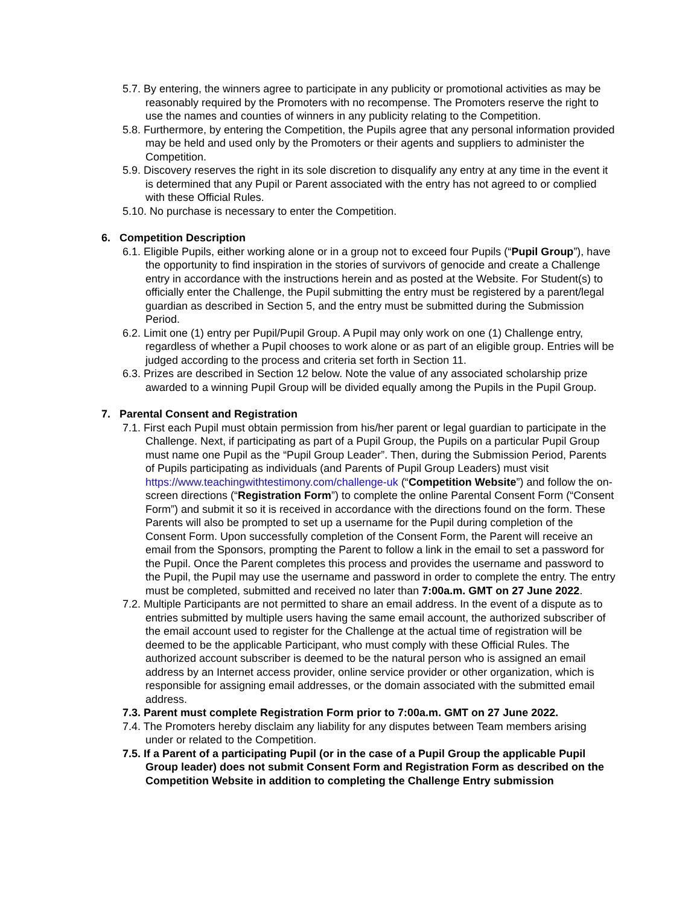5.7. By entering, the winners agree to participate in any publicity or promotional activities as may be reasonably required by the Promoters with no recompense. The Promoters reserve the right to use the names and counties of winners in any publicity relating to the Competition.
5.8. Furthermore, by entering the Competition, the Pupils agree that any personal information provided may be held and used only by the Promoters or their agents and suppliers to administer the Competition.
5.9. Discovery reserves the right in its sole discretion to disqualify any entry at any time in the event it is determined that any Pupil or Parent associated with the entry has not agreed to or complied with these Official Rules.
5.10. No purchase is necessary to enter the Competition.
6. Competition Description
6.1. Eligible Pupils, either working alone or in a group not to exceed four Pupils (“Pupil Group”), have the opportunity to find inspiration in the stories of survivors of genocide and create a Challenge entry in accordance with the instructions herein and as posted at the Website. For Student(s) to officially enter the Challenge, the Pupil submitting the entry must be registered by a parent/legal guardian as described in Section 5, and the entry must be submitted during the Submission Period.
6.2. Limit one (1) entry per Pupil/Pupil Group. A Pupil may only work on one (1) Challenge entry, regardless of whether a Pupil chooses to work alone or as part of an eligible group. Entries will be judged according to the process and criteria set forth in Section 11.
6.3. Prizes are described in Section 12 below. Note the value of any associated scholarship prize awarded to a winning Pupil Group will be divided equally among the Pupils in the Pupil Group.
7. Parental Consent and Registration
7.1. First each Pupil must obtain permission from his/her parent or legal guardian to participate in the Challenge. Next, if participating as part of a Pupil Group, the Pupils on a particular Pupil Group must name one Pupil as the “Pupil Group Leader”. Then, during the Submission Period, Parents of Pupils participating as individuals (and Parents of Pupil Group Leaders) must visit https://www.teachingwithtestimony.com/challenge-uk (“Competition Website”) and follow the on-screen directions (“Registration Form”) to complete the online Parental Consent Form (“Consent Form”) and submit it so it is received in accordance with the directions found on the form. These Parents will also be prompted to set up a username for the Pupil during completion of the Consent Form. Upon successfully completion of the Consent Form, the Parent will receive an email from the Sponsors, prompting the Parent to follow a link in the email to set a password for the Pupil. Once the Parent completes this process and provides the username and password to the Pupil, the Pupil may use the username and password in order to complete the entry. The entry must be completed, submitted and received no later than 7:00a.m. GMT on 27 June 2022.
7.2. Multiple Participants are not permitted to share an email address. In the event of a dispute as to entries submitted by multiple users having the same email account, the authorized subscriber of the email account used to register for the Challenge at the actual time of registration will be deemed to be the applicable Participant, who must comply with these Official Rules. The authorized account subscriber is deemed to be the natural person who is assigned an email address by an Internet access provider, online service provider or other organization, which is responsible for assigning email addresses, or the domain associated with the submitted email address.
7.3. Parent must complete Registration Form prior to 7:00a.m. GMT on 27 June 2022.
7.4. The Promoters hereby disclaim any liability for any disputes between Team members arising under or related to the Competition.
7.5. If a Parent of a participating Pupil (or in the case of a Pupil Group the applicable Pupil Group leader) does not submit Consent Form and Registration Form as described on the Competition Website in addition to completing the Challenge Entry submission